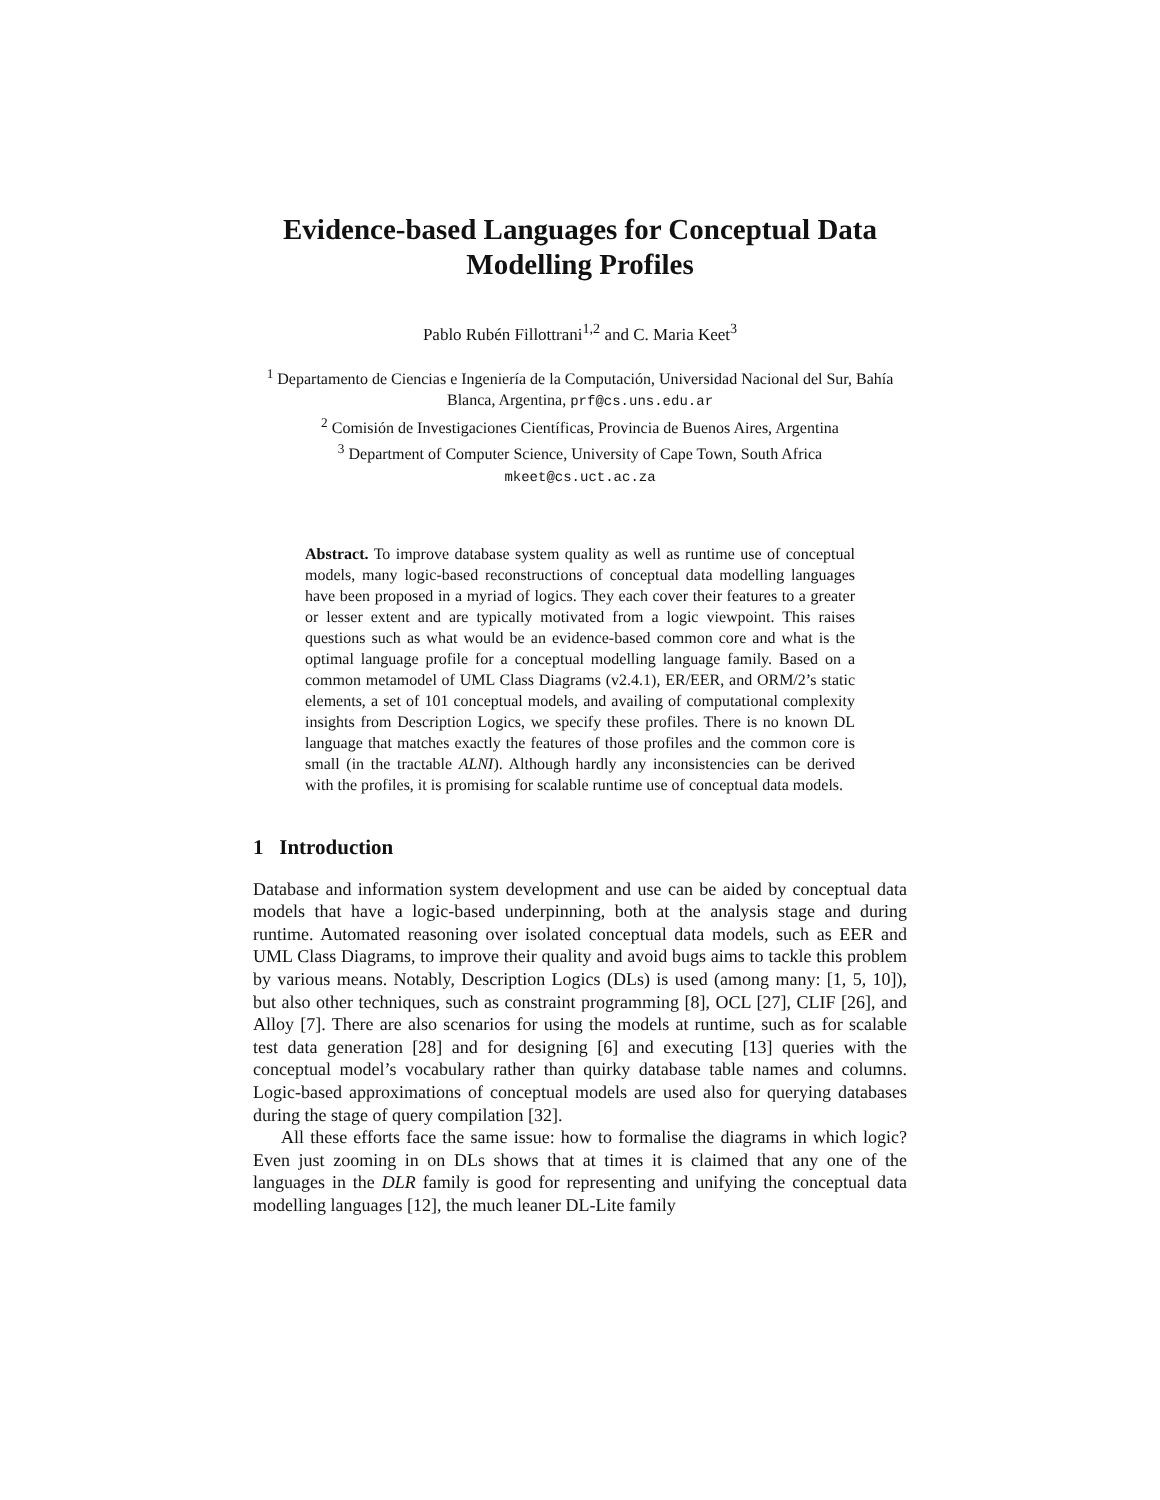Evidence-based Languages for Conceptual Data Modelling Profiles
Pablo Rubén Fillottrani<sup>1,2</sup> and C. Maria Keet<sup>3</sup>
<sup>1</sup> Departamento de Ciencias e Ingeniería de la Computación, Universidad Nacional del Sur, Bahía Blanca, Argentina, prf@cs.uns.edu.ar
<sup>2</sup> Comisión de Investigaciones Científicas, Provincia de Buenos Aires, Argentina
<sup>3</sup> Department of Computer Science, University of Cape Town, South Africa
mkeet@cs.uct.ac.za
Abstract. To improve database system quality as well as runtime use of conceptual models, many logic-based reconstructions of conceptual data modelling languages have been proposed in a myriad of logics. They each cover their features to a greater or lesser extent and are typically motivated from a logic viewpoint. This raises questions such as what would be an evidence-based common core and what is the optimal language profile for a conceptual modelling language family. Based on a common metamodel of UML Class Diagrams (v2.4.1), ER/EER, and ORM/2’s static elements, a set of 101 conceptual models, and availing of computational complexity insights from Description Logics, we specify these profiles. There is no known DL language that matches exactly the features of those profiles and the common core is small (in the tractable ALNI). Although hardly any inconsistencies can be derived with the profiles, it is promising for scalable runtime use of conceptual data models.
1 Introduction
Database and information system development and use can be aided by conceptual data models that have a logic-based underpinning, both at the analysis stage and during runtime. Automated reasoning over isolated conceptual data models, such as EER and UML Class Diagrams, to improve their quality and avoid bugs aims to tackle this problem by various means. Notably, Description Logics (DLs) is used (among many: [1, 5, 10]), but also other techniques, such as constraint programming [8], OCL [27], CLIF [26], and Alloy [7]. There are also scenarios for using the models at runtime, such as for scalable test data generation [28] and for designing [6] and executing [13] queries with the conceptual model’s vocabulary rather than quirky database table names and columns. Logic-based approximations of conceptual models are used also for querying databases during the stage of query compilation [32].
All these efforts face the same issue: how to formalise the diagrams in which logic? Even just zooming in on DLs shows that at times it is claimed that any one of the languages in the DLR family is good for representing and unifying the conceptual data modelling languages [12], the much leaner DL-Lite family